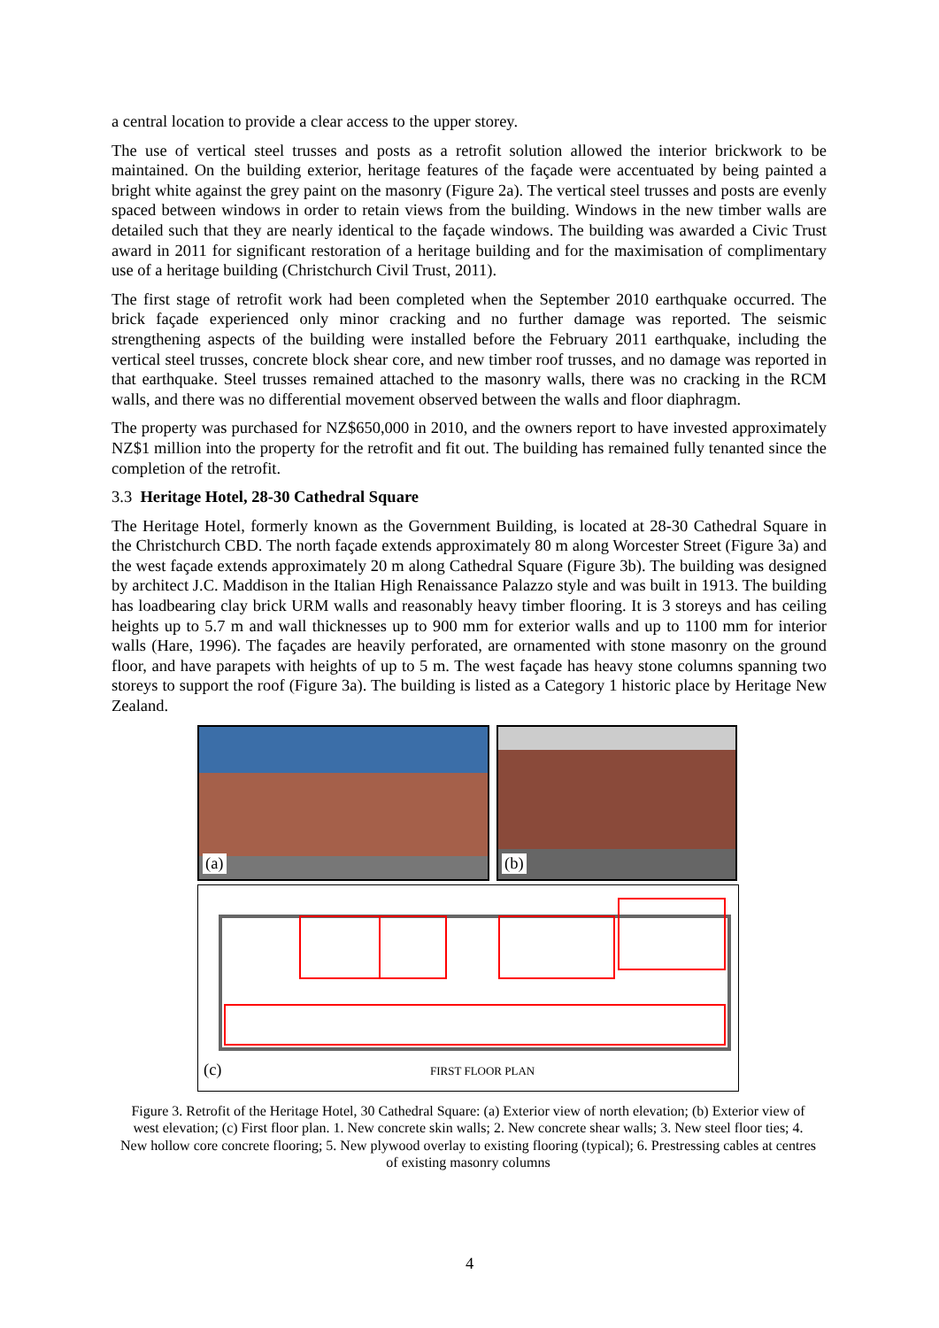a central location to provide a clear access to the upper storey.
The use of vertical steel trusses and posts as a retrofit solution allowed the interior brickwork to be maintained. On the building exterior, heritage features of the façade were accentuated by being painted a bright white against the grey paint on the masonry (Figure 2a). The vertical steel trusses and posts are evenly spaced between windows in order to retain views from the building. Windows in the new timber walls are detailed such that they are nearly identical to the façade windows. The building was awarded a Civic Trust award in 2011 for significant restoration of a heritage building and for the maximisation of complimentary use of a heritage building (Christchurch Civil Trust, 2011).
The first stage of retrofit work had been completed when the September 2010 earthquake occurred. The brick façade experienced only minor cracking and no further damage was reported. The seismic strengthening aspects of the building were installed before the February 2011 earthquake, including the vertical steel trusses, concrete block shear core, and new timber roof trusses, and no damage was reported in that earthquake. Steel trusses remained attached to the masonry walls, there was no cracking in the RCM walls, and there was no differential movement observed between the walls and floor diaphragm.
The property was purchased for NZ$650,000 in 2010, and the owners report to have invested approximately NZ$1 million into the property for the retrofit and fit out. The building has remained fully tenanted since the completion of the retrofit.
3.3 Heritage Hotel, 28-30 Cathedral Square
The Heritage Hotel, formerly known as the Government Building, is located at 28-30 Cathedral Square in the Christchurch CBD. The north façade extends approximately 80 m along Worcester Street (Figure 3a) and the west façade extends approximately 20 m along Cathedral Square (Figure 3b). The building was designed by architect J.C. Maddison in the Italian High Renaissance Palazzo style and was built in 1913. The building has loadbearing clay brick URM walls and reasonably heavy timber flooring. It is 3 storeys and has ceiling heights up to 5.7 m and wall thicknesses up to 900 mm for exterior walls and up to 1100 mm for interior walls (Hare, 1996). The façades are heavily perforated, are ornamented with stone masonry on the ground floor, and have parapets with heights of up to 5 m. The west façade has heavy stone columns spanning two storeys to support the roof (Figure 3a). The building is listed as a Category 1 historic place by Heritage New Zealand.
(a)
(b)
(c) FIRST FLOOR PLAN
Figure 3. Retrofit of the Heritage Hotel, 30 Cathedral Square: (a) Exterior view of north elevation; (b) Exterior view of west elevation; (c) First floor plan. 1. New concrete skin walls; 2. New concrete shear walls; 3. New steel floor ties; 4. New hollow core concrete flooring; 5. New plywood overlay to existing flooring (typical); 6. Prestressing cables at centres of existing masonry columns
4